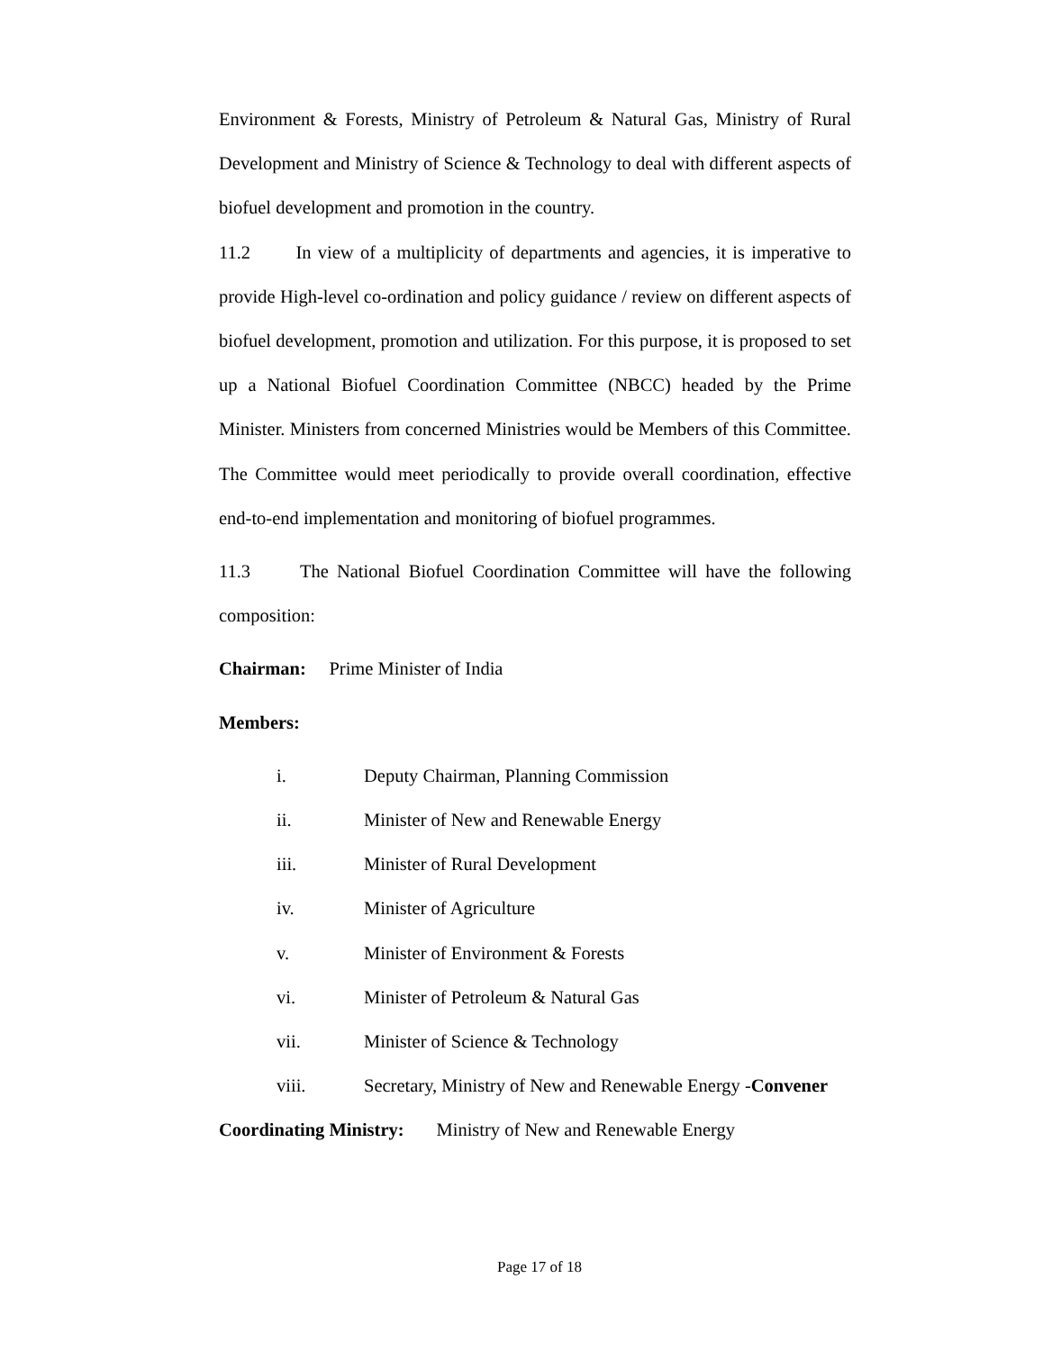Environment & Forests, Ministry of Petroleum & Natural Gas, Ministry of Rural Development and Ministry of Science & Technology to deal with different aspects of biofuel development and promotion in the country.
11.2 In view of a multiplicity of departments and agencies, it is imperative to provide High-level co-ordination and policy guidance / review on different aspects of biofuel development, promotion and utilization. For this purpose, it is proposed to set up a National Biofuel Coordination Committee (NBCC) headed by the Prime Minister. Ministers from concerned Ministries would be Members of this Committee. The Committee would meet periodically to provide overall coordination, effective end-to-end implementation and monitoring of biofuel programmes.
11.3 The National Biofuel Coordination Committee will have the following composition:
Chairman: Prime Minister of India
Members:
i. Deputy Chairman, Planning Commission
ii. Minister of New and Renewable Energy
iii. Minister of Rural Development
iv. Minister of Agriculture
v. Minister of Environment & Forests
vi. Minister of Petroleum & Natural Gas
vii. Minister of Science & Technology
viii. Secretary, Ministry of New and Renewable Energy -Convener
Coordinating Ministry: Ministry of New and Renewable Energy
Page 17 of 18